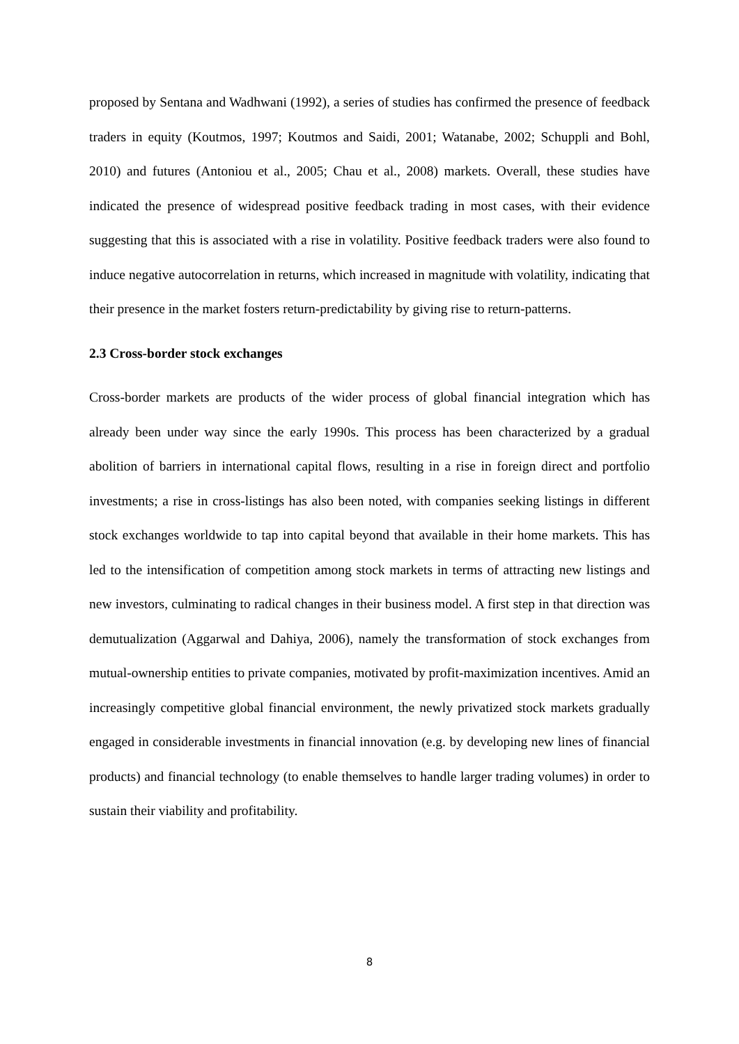proposed by Sentana and Wadhwani (1992), a series of studies has confirmed the presence of feedback traders in equity (Koutmos, 1997; Koutmos and Saidi, 2001; Watanabe, 2002; Schuppli and Bohl, 2010) and futures (Antoniou et al., 2005; Chau et al., 2008) markets. Overall, these studies have indicated the presence of widespread positive feedback trading in most cases, with their evidence suggesting that this is associated with a rise in volatility. Positive feedback traders were also found to induce negative autocorrelation in returns, which increased in magnitude with volatility, indicating that their presence in the market fosters return-predictability by giving rise to return-patterns.
2.3 Cross-border stock exchanges
Cross-border markets are products of the wider process of global financial integration which has already been under way since the early 1990s. This process has been characterized by a gradual abolition of barriers in international capital flows, resulting in a rise in foreign direct and portfolio investments; a rise in cross-listings has also been noted, with companies seeking listings in different stock exchanges worldwide to tap into capital beyond that available in their home markets. This has led to the intensification of competition among stock markets in terms of attracting new listings and new investors, culminating to radical changes in their business model. A first step in that direction was demutualization (Aggarwal and Dahiya, 2006), namely the transformation of stock exchanges from mutual-ownership entities to private companies, motivated by profit-maximization incentives. Amid an increasingly competitive global financial environment, the newly privatized stock markets gradually engaged in considerable investments in financial innovation (e.g. by developing new lines of financial products) and financial technology (to enable themselves to handle larger trading volumes) in order to sustain their viability and profitability.
8